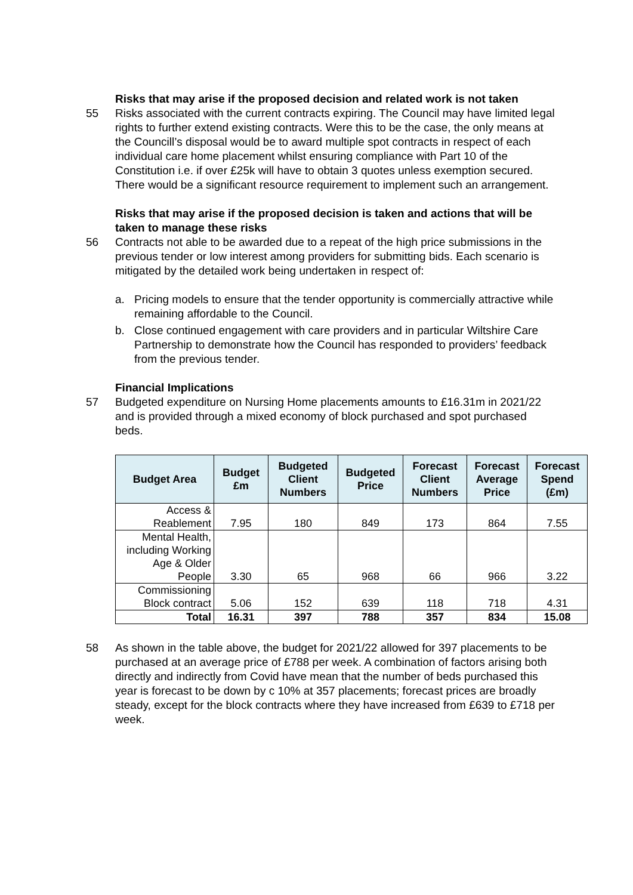Risks that may arise if the proposed decision and related work is not taken
55 Risks associated with the current contracts expiring. The Council may have limited legal rights to further extend existing contracts. Were this to be the case, the only means at the Councill’s disposal would be to award multiple spot contracts in respect of each individual care home placement whilst ensuring compliance with Part 10 of the Constitution i.e. if over £25k will have to obtain 3 quotes unless exemption secured. There would be a significant resource requirement to implement such an arrangement.
Risks that may arise if the proposed decision is taken and actions that will be taken to manage these risks
56 Contracts not able to be awarded due to a repeat of the high price submissions in the previous tender or low interest among providers for submitting bids. Each scenario is mitigated by the detailed work being undertaken in respect of:
a. Pricing models to ensure that the tender opportunity is commercially attractive while remaining affordable to the Council.
b. Close continued engagement with care providers and in particular Wiltshire Care Partnership to demonstrate how the Council has responded to providers’ feedback from the previous tender.
Financial Implications
57 Budgeted expenditure on Nursing Home placements amounts to £16.31m in 2021/22 and is provided through a mixed economy of block purchased and spot purchased beds.
| Budget Area | Budget £m | Budgeted Client Numbers | Budgeted Price | Forecast Client Numbers | Forecast Average Price | Forecast Spend (£m) |
| --- | --- | --- | --- | --- | --- | --- |
| Access & Reablement | 7.95 | 180 | 849 | 173 | 864 | 7.55 |
| Mental Health, including Working Age & Older People | 3.30 | 65 | 968 | 66 | 966 | 3.22 |
| Commissioning Block contract | 5.06 | 152 | 639 | 118 | 718 | 4.31 |
| Total | 16.31 | 397 | 788 | 357 | 834 | 15.08 |
58 As shown in the table above, the budget for 2021/22 allowed for 397 placements to be purchased at an average price of £788 per week. A combination of factors arising both directly and indirectly from Covid have mean that the number of beds purchased this year is forecast to be down by c 10% at 357 placements; forecast prices are broadly steady, except for the block contracts where they have increased from £639 to £718 per week.